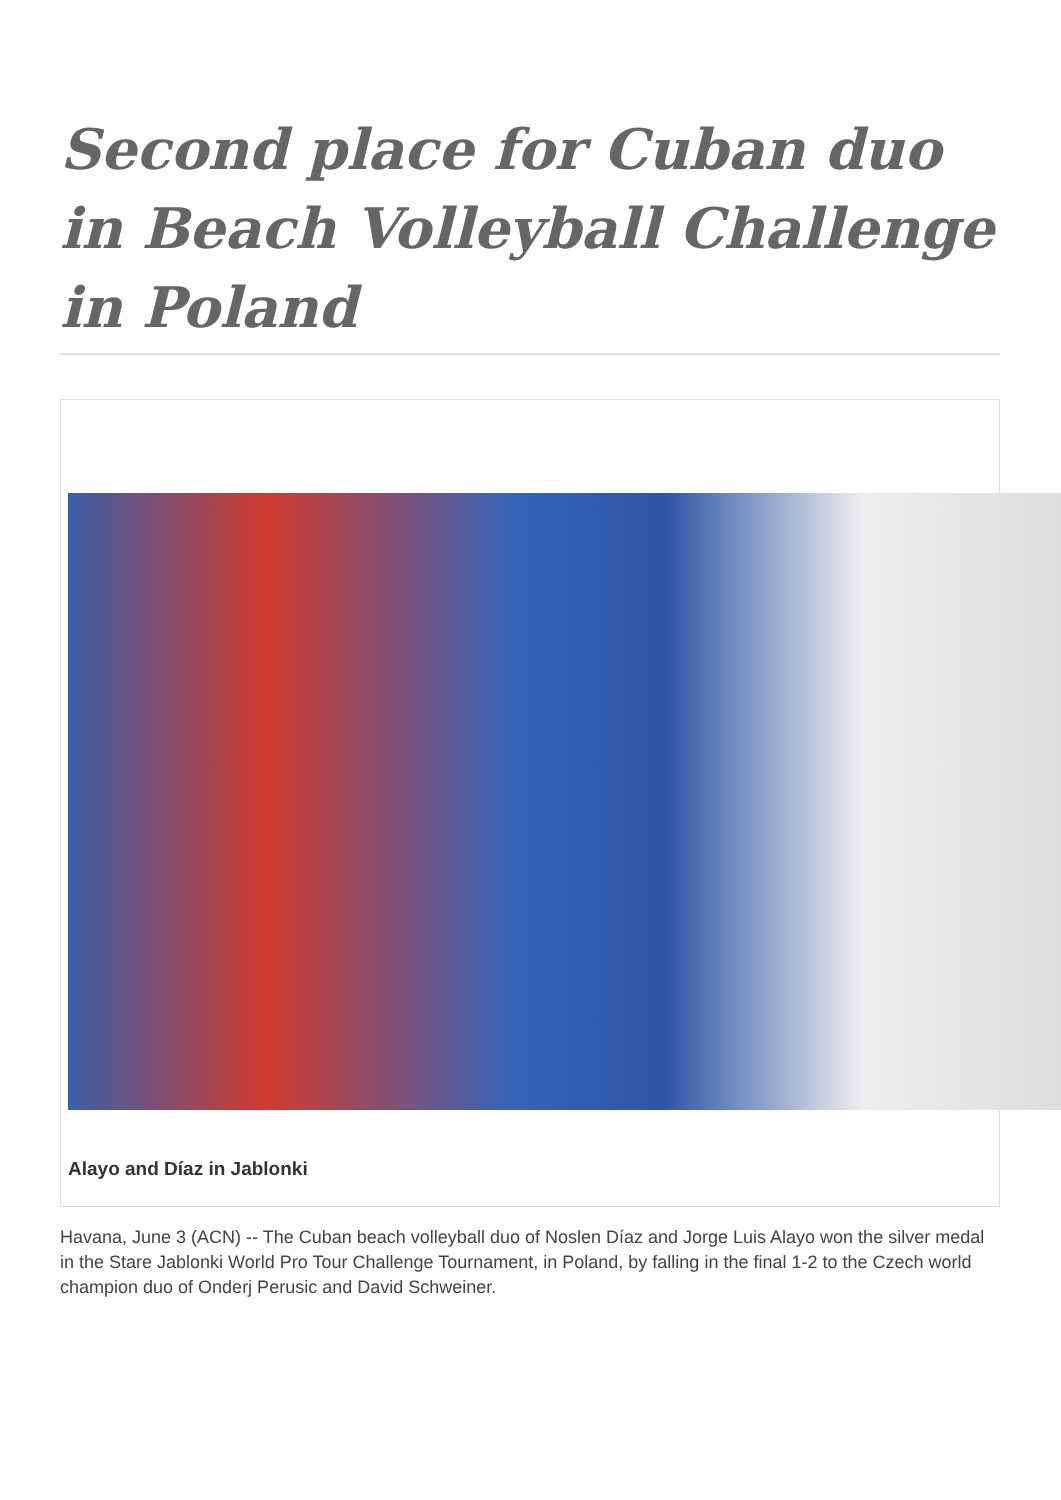Second place for Cuban duo in Beach Volleyball Challenge in Poland
Alayo and Díaz in Jablonki
Havana, June 3 (ACN) -- The Cuban beach volleyball duo of Noslen Díaz and Jorge Luis Alayo won the silver medal in the Stare Jablonki World Pro Tour Challenge Tournament, in Poland, by falling in the final 1-2 to the Czech world champion duo of Onderj Perusic and David Schweiner.